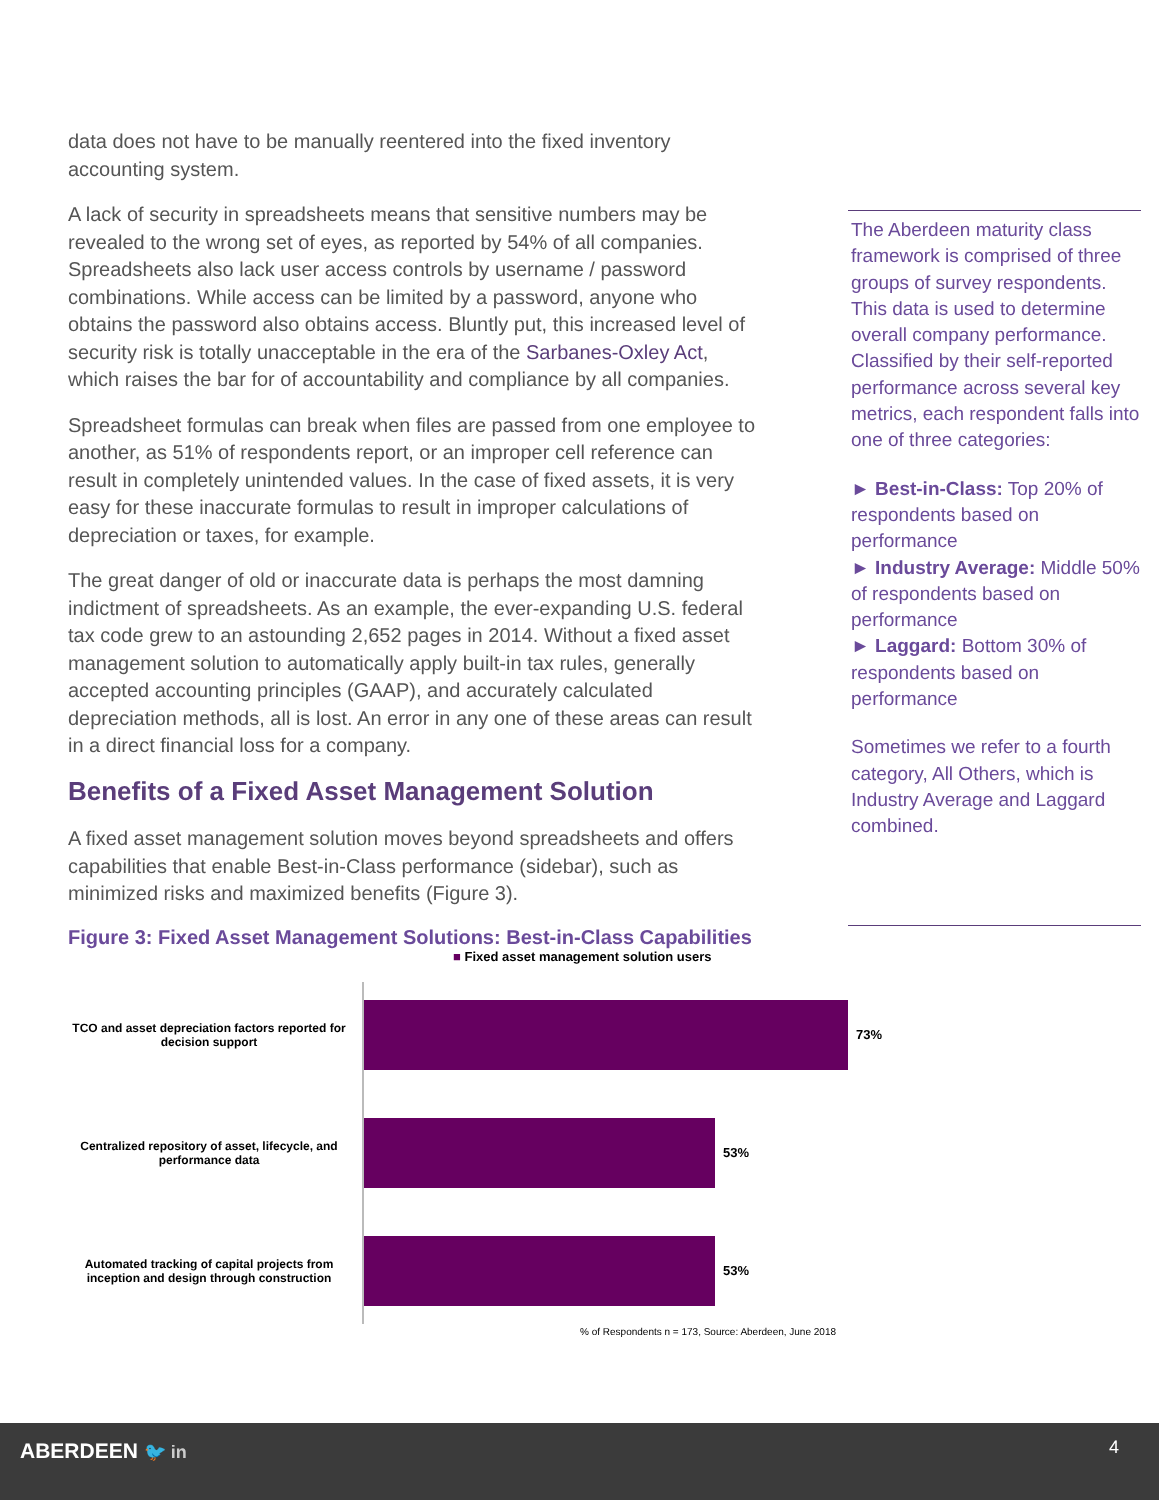data does not have to be manually reentered into the fixed inventory accounting system.
A lack of security in spreadsheets means that sensitive numbers may be revealed to the wrong set of eyes, as reported by 54% of all companies. Spreadsheets also lack user access controls by username / password combinations. While access can be limited by a password, anyone who obtains the password also obtains access. Bluntly put, this increased level of security risk is totally unacceptable in the era of the Sarbanes-Oxley Act, which raises the bar for of accountability and compliance by all companies.
Spreadsheet formulas can break when files are passed from one employee to another, as 51% of respondents report, or an improper cell reference can result in completely unintended values. In the case of fixed assets, it is very easy for these inaccurate formulas to result in improper calculations of depreciation or taxes, for example.
The great danger of old or inaccurate data is perhaps the most damning indictment of spreadsheets. As an example, the ever-expanding U.S. federal tax code grew to an astounding 2,652 pages in 2014. Without a fixed asset management solution to automatically apply built-in tax rules, generally accepted accounting principles (GAAP), and accurately calculated depreciation methods, all is lost. An error in any one of these areas can result in a direct financial loss for a company.
Benefits of a Fixed Asset Management Solution
A fixed asset management solution moves beyond spreadsheets and offers capabilities that enable Best-in-Class performance (sidebar), such as minimized risks and maximized benefits (Figure 3).
The Aberdeen maturity class framework is comprised of three groups of survey respondents. This data is used to determine overall company performance. Classified by their self-reported performance across several key metrics, each respondent falls into one of three categories:
► Best-in-Class: Top 20% of respondents based on performance
► Industry Average: Middle 50% of respondents based on performance
► Laggard: Bottom 30% of respondents based on performance
Sometimes we refer to a fourth category, All Others, which is Industry Average and Laggard combined.
Figure 3: Fixed Asset Management Solutions: Best-in-Class Capabilities
■ Fixed asset management solution users
TCO and asset depreciation factors reported for decision support
73%
Centralized repository of asset, lifecycle, and performance data
53%
Automated tracking of capital projects from inception and design through construction
53%
% of Respondents n = 173, Source: Aberdeen, June 2018
ABERDEEN 🐦 in 4